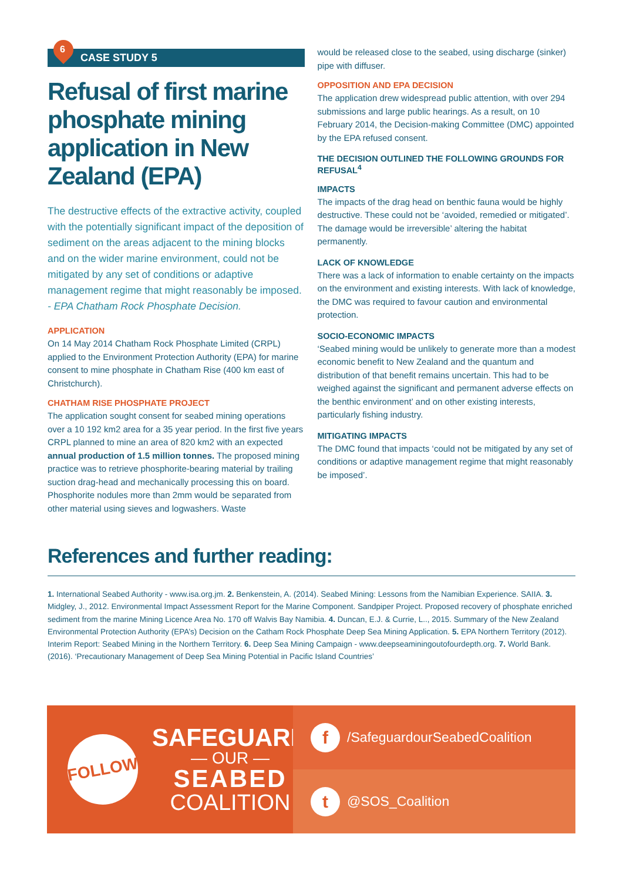6
CASE STUDY 5
Refusal of first marine phosphate mining application in New Zealand (EPA)
The destructive effects of the extractive activity, coupled with the potentially significant impact of the deposition of sediment on the areas adjacent to the mining blocks and on the wider marine environment, could not be mitigated by any set of conditions or adaptive management regime that might reasonably be imposed.
- EPA Chatham Rock Phosphate Decision.
APPLICATION
On 14 May 2014 Chatham Rock Phosphate Limited (CRPL) applied to the Environment Protection Authority (EPA) for marine consent to mine phosphate in Chatham Rise (400 km east of Christchurch).
CHATHAM RISE PHOSPHATE PROJECT
The application sought consent for seabed mining operations over a 10 192 km2 area for a 35 year period. In the first five years CRPL planned to mine an area of 820 km2 with an expected annual production of 1.5 million tonnes. The proposed mining practice was to retrieve phosphorite-bearing material by trailing suction drag-head and mechanically processing this on board. Phosphorite nodules more than 2mm would be separated from other material using sieves and logwashers. Waste
would be released close to the seabed, using discharge (sinker) pipe with diffuser.
OPPOSITION AND EPA DECISION
The application drew widespread public attention, with over 294 submissions and large public hearings. As a result, on 10 February 2014, the Decision-making Committee (DMC) appointed by the EPA refused consent.
THE DECISION OUTLINED THE FOLLOWING GROUNDS FOR REFUSAL<sup>4</sup>
IMPACTS
The impacts of the drag head on benthic fauna would be highly destructive. These could not be ‘avoided, remedied or mitigated’. The damage would be irreversible’ altering the habitat permanently.
LACK OF KNOWLEDGE
There was a lack of information to enable certainty on the impacts on the environment and existing interests. With lack of knowledge, the DMC was required to favour caution and environmental protection.
SOCIO-ECONOMIC IMPACTS
‘Seabed mining would be unlikely to generate more than a modest economic benefit to New Zealand and the quantum and distribution of that benefit remains uncertain. This had to be weighed against the significant and permanent adverse effects on the benthic environment’ and on other existing interests, particularly fishing industry.
MITIGATING IMPACTS
The DMC found that impacts ‘could not be mitigated by any set of conditions or adaptive management regime that might reasonably be imposed’.
References and further reading:
1. International Seabed Authority - www.isa.org.jm. 2. Benkenstein, A. (2014). Seabed Mining: Lessons from the Namibian Experience. SAIIA. 3. Midgley, J., 2012. Environmental Impact Assessment Report for the Marine Component. Sandpiper Project. Proposed recovery of phosphate enriched sediment from the marine Mining Licence Area No. 170 off Walvis Bay Namibia. 4. Duncan, E.J. & Currie, L.., 2015. Summary of the New Zealand Environmental Protection Authority (EPA’s) Decision on the Catham Rock Phosphate Deep Sea Mining Application. 5. EPA Northern Territory (2012). Interim Report: Seabed Mining in the Northern Territory. 6. Deep Sea Mining Campaign - www.deepseaminingoutofourdepth.org. 7. World Bank. (2016). ‘Precautionary Management of Deep Sea Mining Potential in Pacific Island Countries’
FOLLOW
SAFEGUARD
— OUR —
SEABED
COALITION
f /SafeguardourSeabedCoalition
t @SOS_Coalition